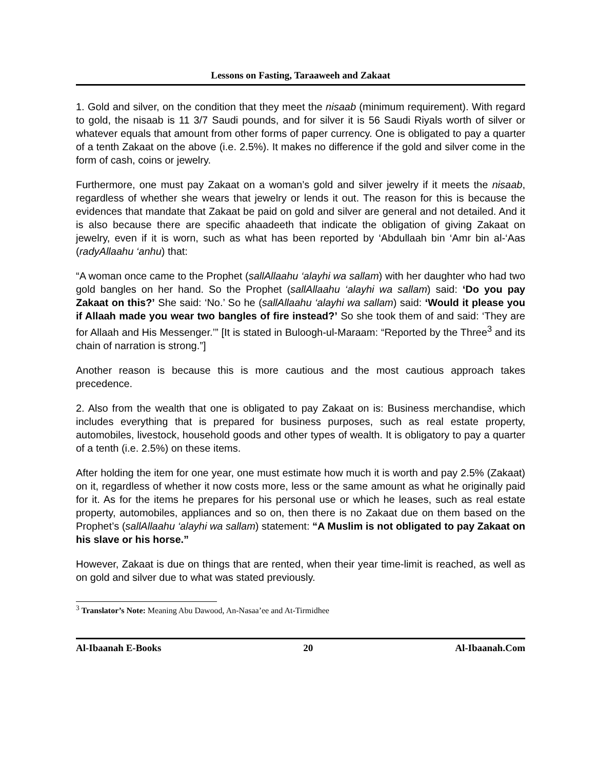Lessons on Fasting, Taraaweeh and Zakaat
1. Gold and silver, on the condition that they meet the nisaab (minimum requirement). With regard to gold, the nisaab is 11 3/7 Saudi pounds, and for silver it is 56 Saudi Riyals worth of silver or whatever equals that amount from other forms of paper currency. One is obligated to pay a quarter of a tenth Zakaat on the above (i.e. 2.5%). It makes no difference if the gold and silver come in the form of cash, coins or jewelry.
Furthermore, one must pay Zakaat on a woman’s gold and silver jewelry if it meets the nisaab, regardless of whether she wears that jewelry or lends it out. The reason for this is because the evidences that mandate that Zakaat be paid on gold and silver are general and not detailed. And it is also because there are specific ahaadeeth that indicate the obligation of giving Zakaat on jewelry, even if it is worn, such as what has been reported by ‘Abdullaah bin ‘Amr bin al-‘Aas (radyAllaahu ‘anhu) that:
“A woman once came to the Prophet (sallAllaahu ‘alayhi wa sallam) with her daughter who had two gold bangles on her hand. So the Prophet (sallAllaahu ‘alayhi wa sallam) said: ‘Do you pay Zakaat on this?’ She said: ‘No.’ So he (sallAllaahu ‘alayhi wa sallam) said: ‘Would it please you if Allaah made you wear two bangles of fire instead?’ So she took them of and said: ‘They are for Allaah and His Messenger.’” [It is stated in Buloogh-ul-Maraam: “Reported by the Three<sup>3</sup> and its chain of narration is strong.”]
Another reason is because this is more cautious and the most cautious approach takes precedence.
2. Also from the wealth that one is obligated to pay Zakaat on is: Business merchandise, which includes everything that is prepared for business purposes, such as real estate property, automobiles, livestock, household goods and other types of wealth. It is obligatory to pay a quarter of a tenth (i.e. 2.5%) on these items.
After holding the item for one year, one must estimate how much it is worth and pay 2.5% (Zakaat) on it, regardless of whether it now costs more, less or the same amount as what he originally paid for it. As for the items he prepares for his personal use or which he leases, such as real estate property, automobiles, appliances and so on, then there is no Zakaat due on them based on the Prophet’s (sallAllaahu ‘alayhi wa sallam) statement: “A Muslim is not obligated to pay Zakaat on his slave or his horse.”
However, Zakaat is due on things that are rented, when their year time-limit is reached, as well as on gold and silver due to what was stated previously.
<sup>3</sup> Translator’s Note: Meaning Abu Dawood, An-Nasaa’ee and At-Tirmidhee
Al-Ibaanah E-Books 20 Al-Ibaanah.Com